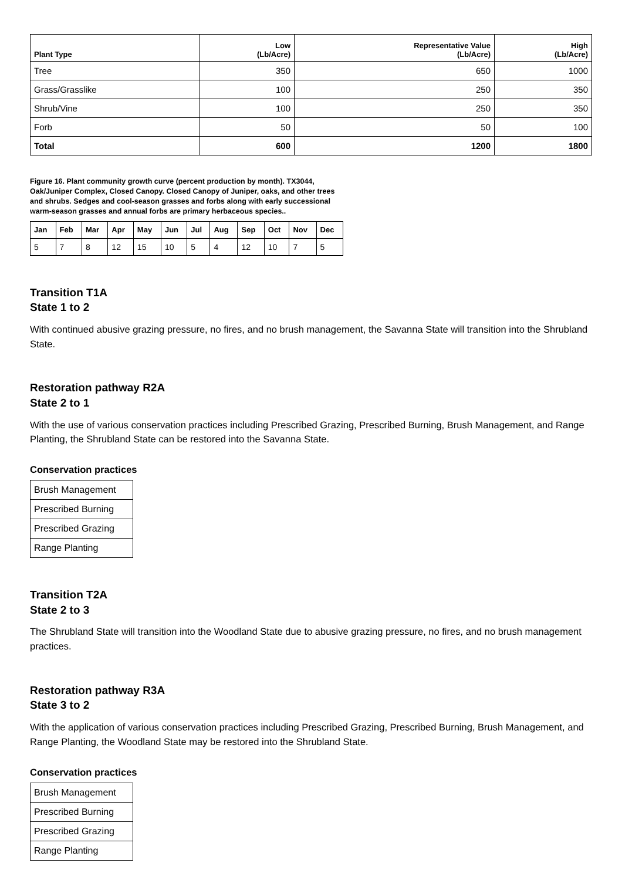| Plant Type | Low (Lb/Acre) | Representative Value (Lb/Acre) | High (Lb/Acre) |
| --- | --- | --- | --- |
| Tree | 350 | 650 | 1000 |
| Grass/Grasslike | 100 | 250 | 350 |
| Shrub/Vine | 100 | 250 | 350 |
| Forb | 50 | 50 | 100 |
| Total | 600 | 1200 | 1800 |
Figure 16. Plant community growth curve (percent production by month). TX3044, Oak/Juniper Complex, Closed Canopy. Closed Canopy of Juniper, oaks, and other trees and shrubs. Sedges and cool-season grasses and forbs along with early successional warm-season grasses and annual forbs are primary herbaceous species..
| Jan | Feb | Mar | Apr | May | Jun | Jul | Aug | Sep | Oct | Nov | Dec |
| --- | --- | --- | --- | --- | --- | --- | --- | --- | --- | --- | --- |
| 5 | 7 | 8 | 12 | 15 | 10 | 5 | 4 | 12 | 10 | 7 | 5 |
Transition T1A
State 1 to 2
With continued abusive grazing pressure, no fires, and no brush management, the Savanna State will transition into the Shrubland State.
Restoration pathway R2A
State 2 to 1
With the use of various conservation practices including Prescribed Grazing, Prescribed Burning, Brush Management, and Range Planting, the Shrubland State can be restored into the Savanna State.
Conservation practices
| Brush Management |
| Prescribed Burning |
| Prescribed Grazing |
| Range Planting |
Transition T2A
State 2 to 3
The Shrubland State will transition into the Woodland State due to abusive grazing pressure, no fires, and no brush management practices.
Restoration pathway R3A
State 3 to 2
With the application of various conservation practices including Prescribed Grazing, Prescribed Burning, Brush Management, and Range Planting, the Woodland State may be restored into the Shrubland State.
Conservation practices
| Brush Management |
| Prescribed Burning |
| Prescribed Grazing |
| Range Planting |